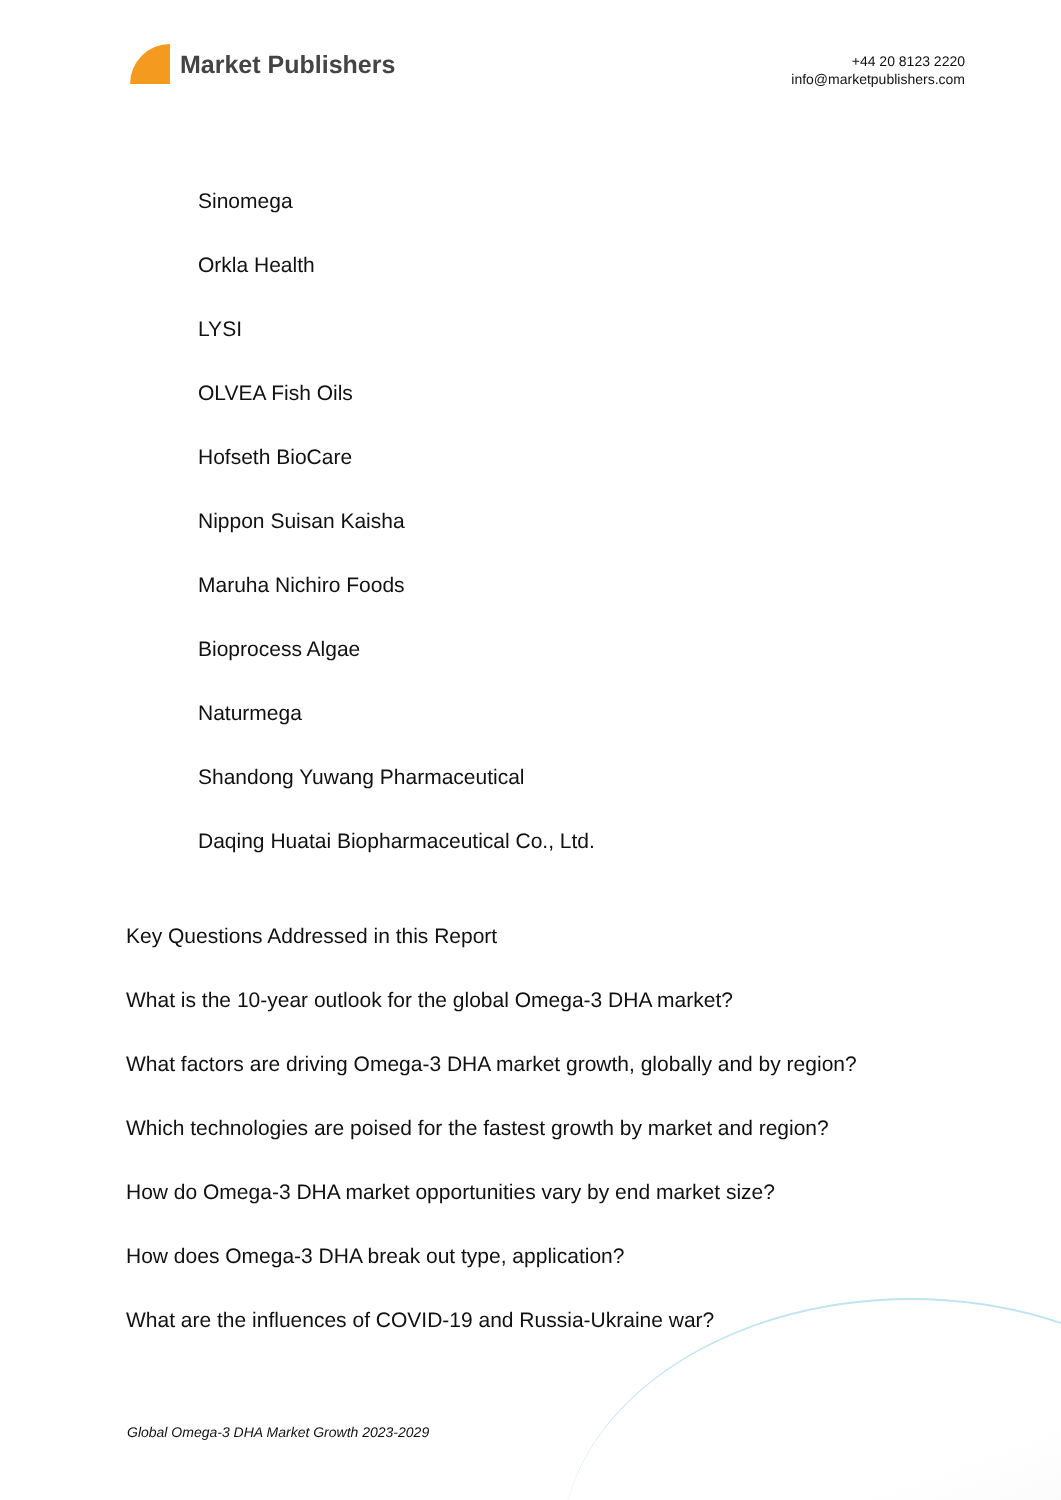Market Publishers
+44 20 8123 2220
info@marketpublishers.com
Sinomega
Orkla Health
LYSI
OLVEA Fish Oils
Hofseth BioCare
Nippon Suisan Kaisha
Maruha Nichiro Foods
Bioprocess Algae
Naturmega
Shandong Yuwang Pharmaceutical
Daqing Huatai Biopharmaceutical Co., Ltd.
Key Questions Addressed in this Report
What is the 10-year outlook for the global Omega-3 DHA market?
What factors are driving Omega-3 DHA market growth, globally and by region?
Which technologies are poised for the fastest growth by market and region?
How do Omega-3 DHA market opportunities vary by end market size?
How does Omega-3 DHA break out type, application?
What are the influences of COVID-19 and Russia-Ukraine war?
Global Omega-3 DHA Market Growth 2023-2029